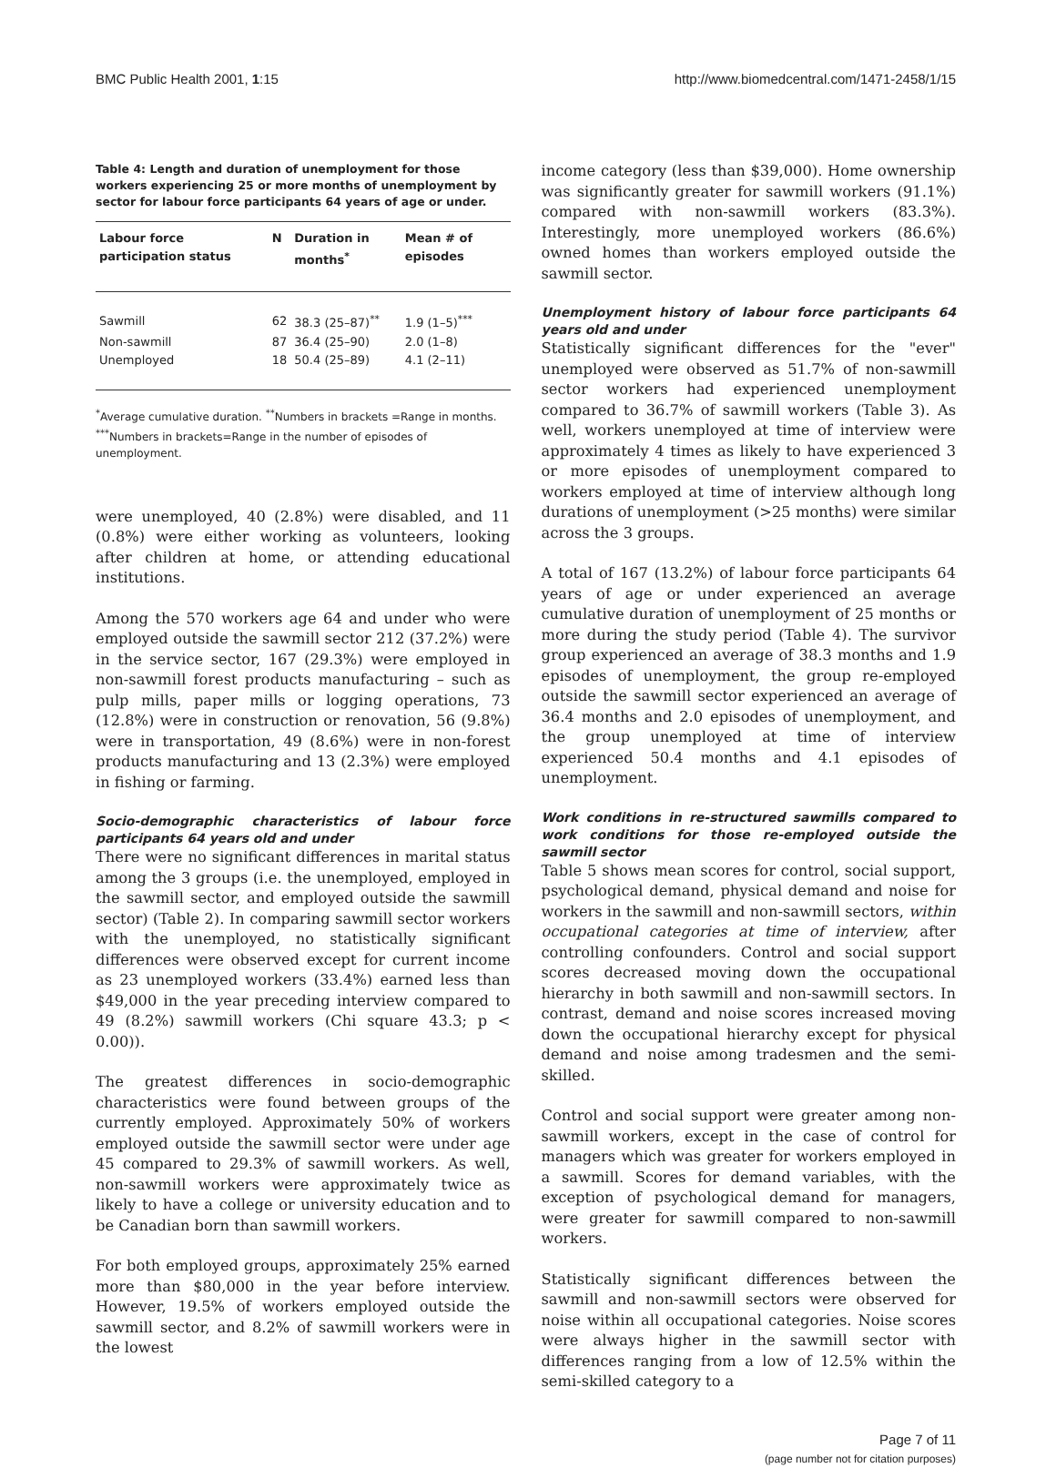BMC Public Health 2001, 1:15 http://www.biomedcentral.com/1471-2458/1/15
Table 4: Length and duration of unemployment for those workers experiencing 25 or more months of unemployment by sector for labour force participants 64 years of age or under.
| Labour force participation status | N | Duration in months<sup>*</sup> | Mean # of episodes |
| --- | --- | --- | --- |
| Sawmill | 62 | 38.3 (25–87)<sup>**</sup> | 1.9 (1–5)<sup>***</sup> |
| Non-sawmill | 87 | 36.4 (25–90) | 2.0 (1–8) |
| Unemployed | 18 | 50.4 (25–89) | 4.1 (2–11) |
<sup>*</sup> Average cumulative duration. <sup>**</sup>Numbers in brackets =Range in months. <sup>***</sup>Numbers in brackets=Range in the number of episodes of unemployment.
were unemployed, 40 (2.8%) were disabled, and 11 (0.8%) were either working as volunteers, looking after children at home, or attending educational institutions.
Among the 570 workers age 64 and under who were employed outside the sawmill sector 212 (37.2%) were in the service sector, 167 (29.3%) were employed in non-sawmill forest products manufacturing – such as pulp mills, paper mills or logging operations, 73 (12.8%) were in construction or renovation, 56 (9.8%) were in transportation, 49 (8.6%) were in non-forest products manufacturing and 13 (2.3%) were employed in fishing or farming.
Socio-demographic characteristics of labour force participants 64 years old and under
There were no significant differences in marital status among the 3 groups (i.e. the unemployed, employed in the sawmill sector, and employed outside the sawmill sector) (Table 2). In comparing sawmill sector workers with the unemployed, no statistically significant differences were observed except for current income as 23 unemployed workers (33.4%) earned less than $49,000 in the year preceding interview compared to 49 (8.2%) sawmill workers (Chi square 43.3; p < 0.00)).
The greatest differences in socio-demographic characteristics were found between groups of the currently employed. Approximately 50% of workers employed outside the sawmill sector were under age 45 compared to 29.3% of sawmill workers. As well, non-sawmill workers were approximately twice as likely to have a college or university education and to be Canadian born than sawmill workers.
For both employed groups, approximately 25% earned more than $80,000 in the year before interview. However, 19.5% of workers employed outside the sawmill sector, and 8.2% of sawmill workers were in the lowest
income category (less than $39,000). Home ownership was significantly greater for sawmill workers (91.1%) compared with non-sawmill workers (83.3%). Interestingly, more unemployed workers (86.6%) owned homes than workers employed outside the sawmill sector.
Unemployment history of labour force participants 64 years old and under
Statistically significant differences for the "ever" unemployed were observed as 51.7% of non-sawmill sector workers had experienced unemployment compared to 36.7% of sawmill workers (Table 3). As well, workers unemployed at time of interview were approximately 4 times as likely to have experienced 3 or more episodes of unemployment compared to workers employed at time of interview although long durations of unemployment (>25 months) were similar across the 3 groups.
A total of 167 (13.2%) of labour force participants 64 years of age or under experienced an average cumulative duration of unemployment of 25 months or more during the study period (Table 4). The survivor group experienced an average of 38.3 months and 1.9 episodes of unemployment, the group re-employed outside the sawmill sector experienced an average of 36.4 months and 2.0 episodes of unemployment, and the group unemployed at time of interview experienced 50.4 months and 4.1 episodes of unemployment.
Work conditions in re-structured sawmills compared to work conditions for those re-employed outside the sawmill sector
Table 5 shows mean scores for control, social support, psychological demand, physical demand and noise for workers in the sawmill and non-sawmill sectors, within occupational categories at time of interview, after controlling confounders. Control and social support scores decreased moving down the occupational hierarchy in both sawmill and non-sawmill sectors. In contrast, demand and noise scores increased moving down the occupational hierarchy except for physical demand and noise among tradesmen and the semi-skilled.
Control and social support were greater among non-sawmill workers, except in the case of control for managers which was greater for workers employed in a sawmill. Scores for demand variables, with the exception of psychological demand for managers, were greater for sawmill compared to non-sawmill workers.
Statistically significant differences between the sawmill and non-sawmill sectors were observed for noise within all occupational categories. Noise scores were always higher in the sawmill sector with differences ranging from a low of 12.5% within the semi-skilled category to a
Page 7 of 11
(page number not for citation purposes)